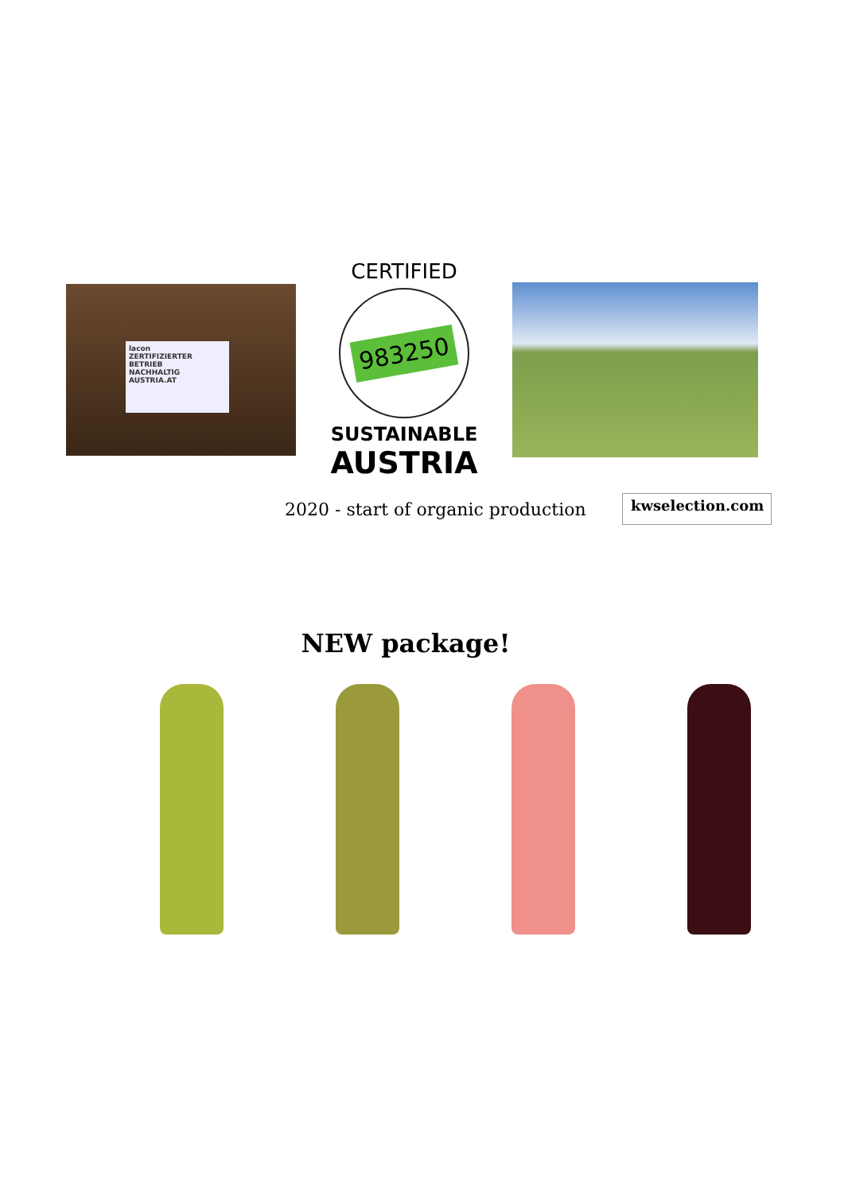lacon
ZERTIFIZIERTER BETRIEB
NACHHALTIG AUSTRIA.AT
CERTIFIED
983250
SUSTAINABLE
AUSTRIA
2020 - start of organic production
kwselection.com
NEW package!